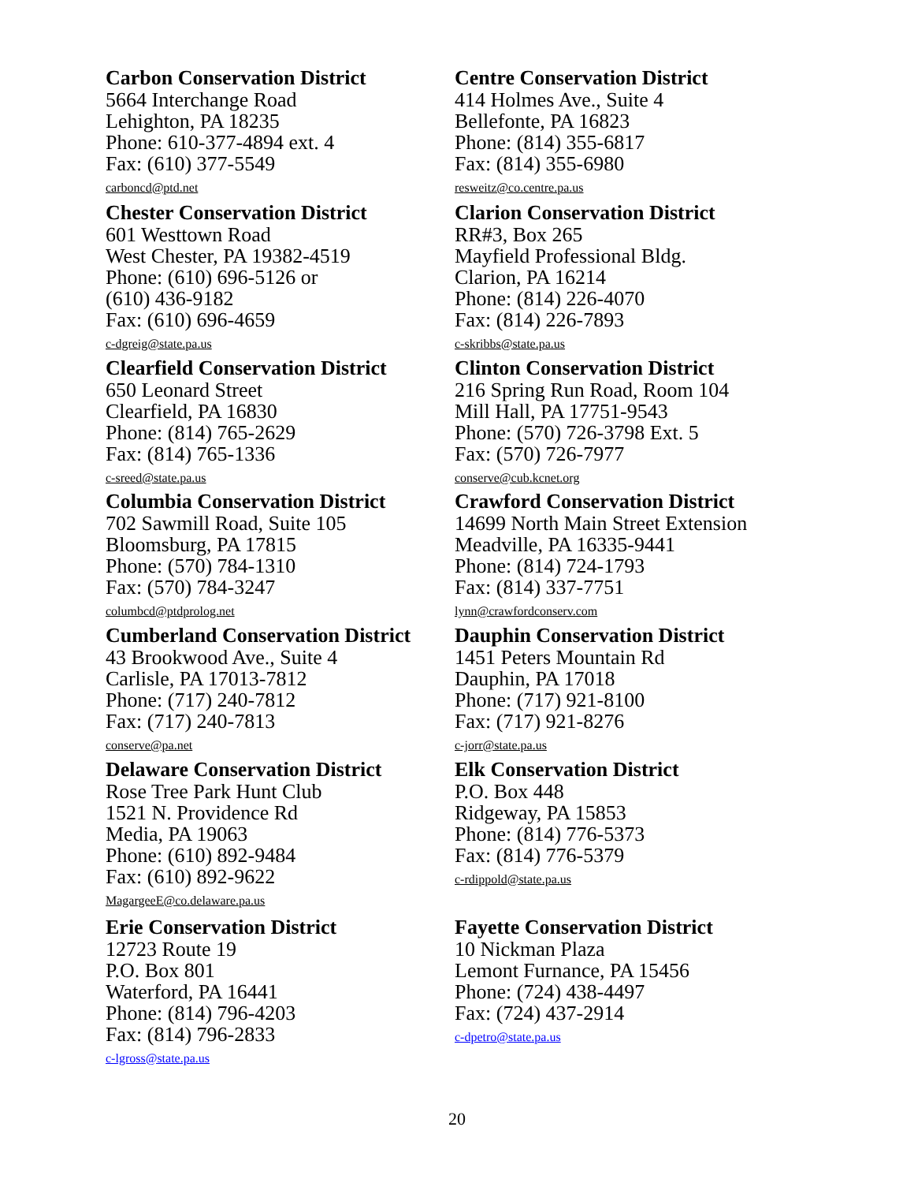Carbon Conservation District
5664 Interchange Road
Lehighton, PA 18235
Phone: 610-377-4894 ext. 4
Fax: (610) 377-5549
carboncd@ptd.net
Centre Conservation District
414 Holmes Ave., Suite 4
Bellefonte, PA 16823
Phone: (814) 355-6817
Fax: (814) 355-6980
resweitz@co.centre.pa.us
Chester Conservation District
601 Westtown Road
West Chester, PA 19382-4519
Phone: (610) 696-5126 or
(610) 436-9182
Fax: (610) 696-4659
c-dgreig@state.pa.us
Clarion Conservation District
RR#3, Box 265
Mayfield Professional Bldg.
Clarion, PA 16214
Phone: (814) 226-4070
Fax: (814) 226-7893
c-skribbs@state.pa.us
Clearfield Conservation District
650 Leonard Street
Clearfield, PA 16830
Phone: (814) 765-2629
Fax: (814) 765-1336
c-sreed@state.pa.us
Clinton Conservation District
216 Spring Run Road, Room 104
Mill Hall, PA 17751-9543
Phone: (570) 726-3798 Ext. 5
Fax: (570) 726-7977
conserve@cub.kcnet.org
Columbia Conservation District
702 Sawmill Road, Suite 105
Bloomsburg, PA 17815
Phone: (570) 784-1310
Fax: (570) 784-3247
columbcd@ptdprolog.net
Crawford Conservation District
14699 North Main Street Extension
Meadville, PA 16335-9441
Phone: (814) 724-1793
Fax: (814) 337-7751
lynn@crawfordconserv.com
Cumberland Conservation District
43 Brookwood Ave., Suite 4
Carlisle, PA 17013-7812
Phone: (717) 240-7812
Fax: (717) 240-7813
conserve@pa.net
Dauphin Conservation District
1451 Peters Mountain Rd
Dauphin, PA 17018
Phone: (717) 921-8100
Fax: (717) 921-8276
c-jorr@state.pa.us
Delaware Conservation District
Rose Tree Park Hunt Club
1521 N. Providence Rd
Media, PA 19063
Phone: (610) 892-9484
Fax: (610) 892-9622
MagargeeE@co.delaware.pa.us
Elk Conservation District
P.O. Box 448
Ridgeway, PA 15853
Phone: (814) 776-5373
Fax: (814) 776-5379
c-rdippold@state.pa.us
Erie Conservation District
12723 Route 19
P.O. Box 801
Waterford, PA 16441
Phone: (814) 796-4203
Fax: (814) 796-2833
c-lgross@state.pa.us
Fayette Conservation District
10 Nickman Plaza
Lemont Furnance, PA 15456
Phone: (724) 438-4497
Fax: (724) 437-2914
c-dpetro@state.pa.us
20